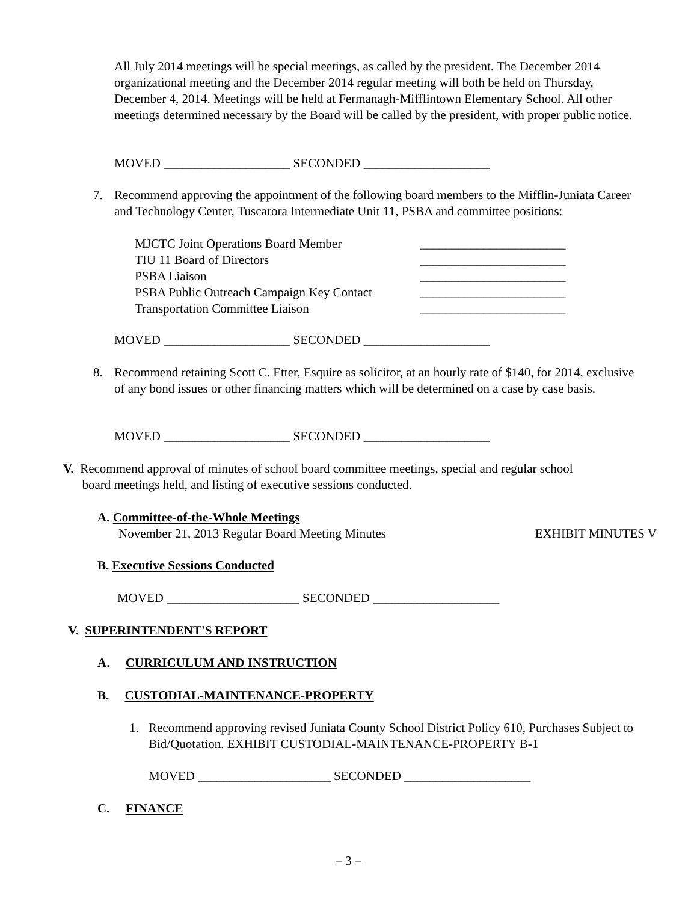All July 2014 meetings will be special meetings, as called by the president. The December 2014 organizational meeting and the December 2014 regular meeting will both be held on Thursday, December 4, 2014. Meetings will be held at Fermanagh-Mifflintown Elementary School. All other meetings determined necessary by the Board will be called by the president, with proper public notice.
MOVED ____________________ SECONDED ____________________
7. Recommend approving the appointment of the following board members to the Mifflin-Juniata Career and Technology Center, Tuscarora Intermediate Unit 11, PSBA and committee positions:
| MJCTC Joint Operations Board Member | _______________________ |
| TIU 11 Board of Directors | _______________________ |
| PSBA Liaison | _______________________ |
| PSBA Public Outreach Campaign Key Contact | _______________________ |
| Transportation Committee Liaison | _______________________ |
MOVED ____________________ SECONDED ____________________
8. Recommend retaining Scott C. Etter, Esquire as solicitor, at an hourly rate of $140, for 2014, exclusive of any bond issues or other financing matters which will be determined on a case by case basis.
MOVED ____________________ SECONDED ____________________
V. Recommend approval of minutes of school board committee meetings, special and regular school
board meetings held, and listing of executive sessions conducted.
A. Committee-of-the-Whole Meetings
November 21, 2013 Regular Board Meeting Minutes EXHIBIT MINUTES V
B. Executive Sessions Conducted
MOVED _____________________ SECONDED ____________________
V. SUPERINTENDENT'S REPORT
A. CURRICULUM AND INSTRUCTION
B. CUSTODIAL-MAINTENANCE-PROPERTY
1. Recommend approving revised Juniata County School District Policy 610, Purchases Subject to Bid/Quotation. EXHIBIT CUSTODIAL-MAINTENANCE-PROPERTY B-1
MOVED _____________________ SECONDED ____________________
C. FINANCE
– 3 –